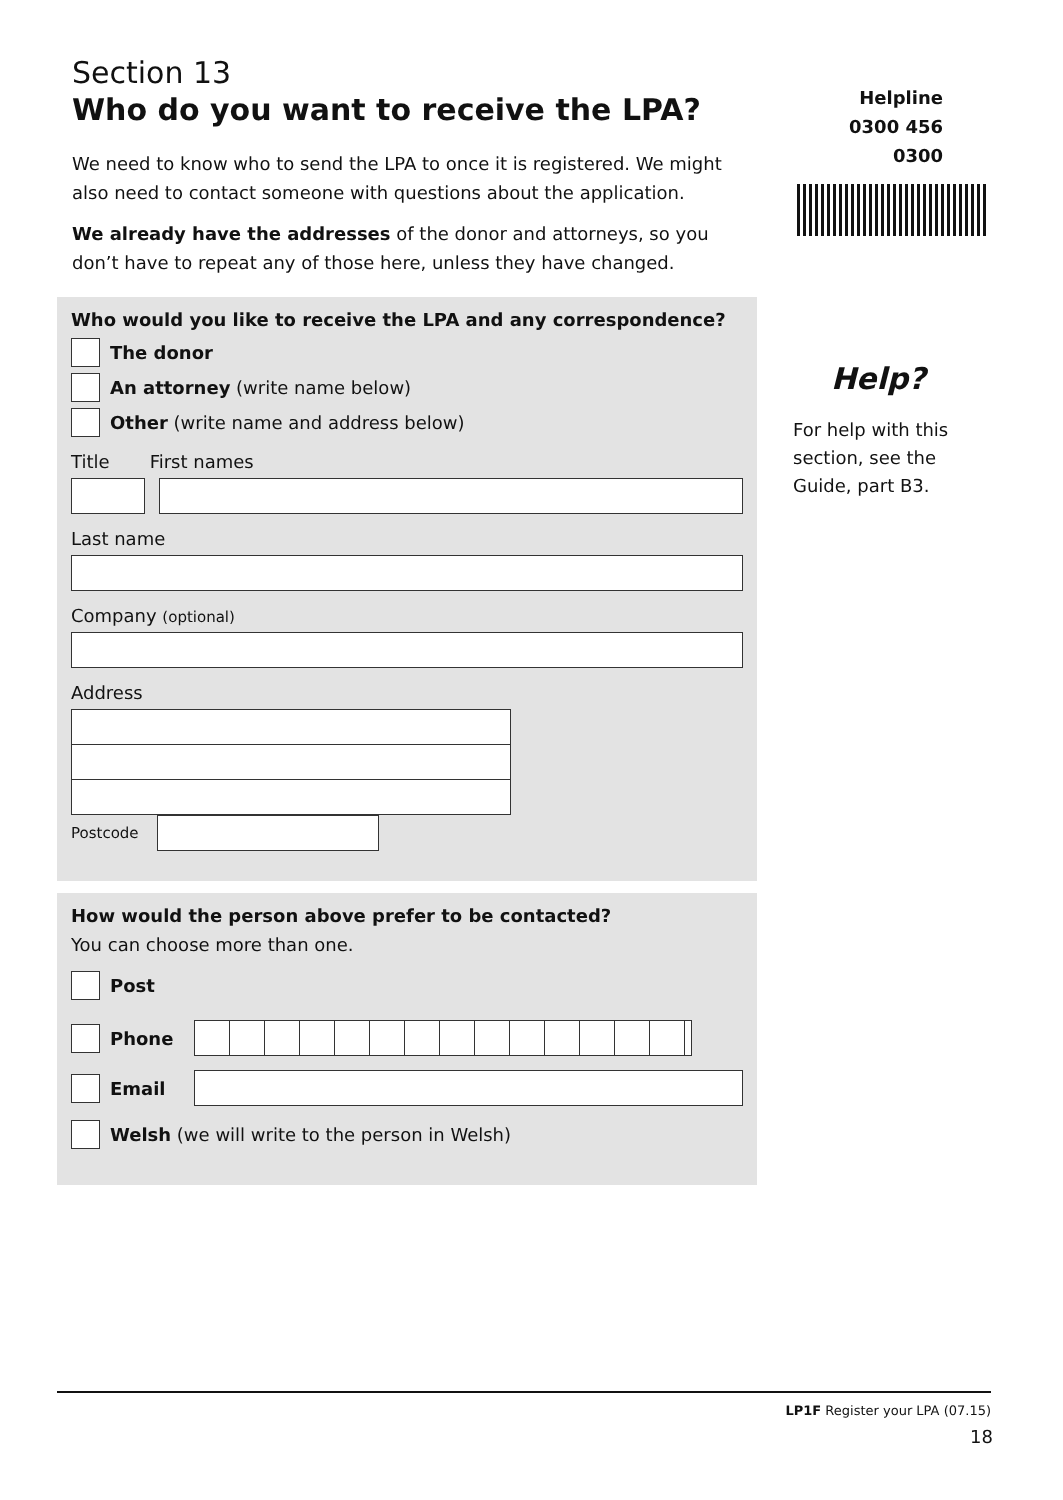Section 13
Who do you want to receive the LPA?
We need to know who to send the LPA to once it is registered. We might also need to contact someone with questions about the application.
We already have the addresses of the donor and attorneys, so you don’t have to repeat any of those here, unless they have changed.
Who would you like to receive the LPA and any correspondence?
The donor
An attorney (write name below)
Other (write name and address below)
Title First names
Last name
Company (optional)
Address
Postcode
How would the person above prefer to be contacted?
You can choose more than one.
Post
Phone
Email
Welsh (we will write to the person in Welsh)
Helpline
0300 456 0300
Help?
For help with this section, see the Guide, part B3.
LP1F Register your LPA (07.15)
18